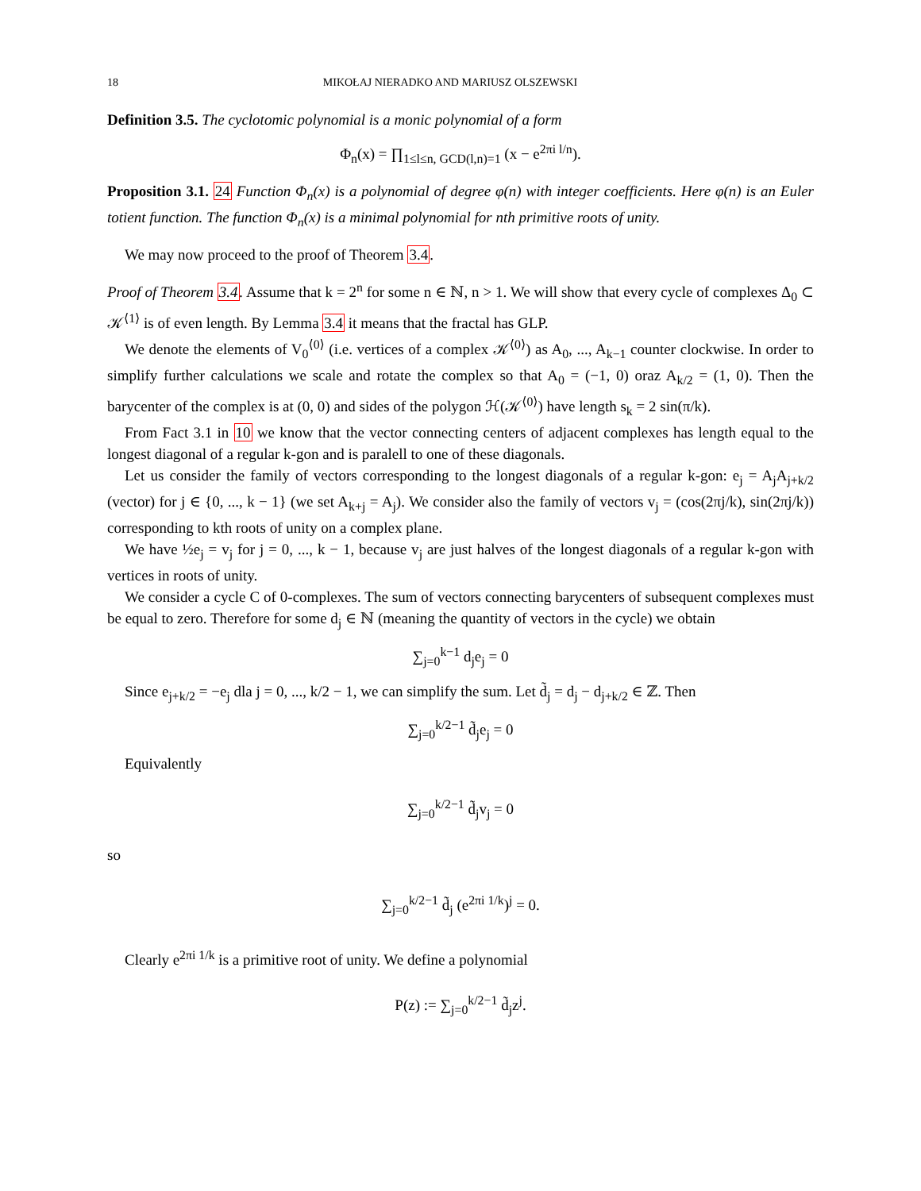18 MIKOŁAJ NIERADKO AND MARIUSZ OLSZEWSKI
Definition 3.5. The cyclotomic polynomial is a monic polynomial of a form
Φ<sub>n</sub>(x) = ∏<sub>1≤l≤n, GCD(l,n)=1</sub> (x − e<sup>2πi l/n</sup>).
Proposition 3.1. 24 Function Φ<sub>n</sub>(x) is a polynomial of degree φ(n) with integer coefficients. Here φ(n) is an Euler totient function. The function Φ<sub>n</sub>(x) is a minimal polynomial for nth primitive roots of unity.
We may now proceed to the proof of Theorem 3.4.
Proof of Theorem 3.4. Assume that k = 2<sup>n</sup> for some n ∈ ℕ, n > 1. We will show that every cycle of complexes Δ<sub>0</sub> ⊂ 𝒦<sup>⟨1⟩</sup> is of even length. By Lemma 3.4 it means that the fractal has GLP.
We denote the elements of V<sub>0</sub><sup>⟨0⟩</sup> (i.e. vertices of a complex 𝒦<sup>⟨0⟩</sup>) as A<sub>0</sub>, ..., A<sub>k−1</sub> counter clockwise. In order to simplify further calculations we scale and rotate the complex so that A<sub>0</sub> = (−1, 0) oraz A<sub>k/2</sub> = (1, 0). Then the barycenter of the complex is at (0, 0) and sides of the polygon ℋ(𝒦<sup>⟨0⟩</sup>) have length s<sub>k</sub> = 2 sin(π/k).
From Fact 3.1 in 10 we know that the vector connecting centers of adjacent complexes has length equal to the longest diagonal of a regular k-gon and is paralell to one of these diagonals.
Let us consider the family of vectors corresponding to the longest diagonals of a regular k-gon: e<sub>j</sub> = A<sub>j</sub>A<sub>j+k/2</sub> (vector) for j ∈ {0, ..., k − 1} (we set A<sub>k+j</sub> = A<sub>j</sub>). We consider also the family of vectors v<sub>j</sub> = (cos(2πj/k), sin(2πj/k)) corresponding to kth roots of unity on a complex plane.
We have ½e<sub>j</sub> = v<sub>j</sub> for j = 0, ..., k − 1, because v<sub>j</sub> are just halves of the longest diagonals of a regular k-gon with vertices in roots of unity.
We consider a cycle C of 0-complexes. The sum of vectors connecting barycenters of subsequent complexes must be equal to zero. Therefore for some d<sub>j</sub> ∈ ℕ (meaning the quantity of vectors in the cycle) we obtain
∑<sub>j=0</sub><sup>k−1</sup> d<sub>j</sub>e<sub>j</sub> = 0
Since e<sub>j+k/2</sub> = −e<sub>j</sub> dla j = 0, ..., k/2 − 1, we can simplify the sum. Let d̃<sub>j</sub> = d<sub>j</sub> − d<sub>j+k/2</sub> ∈ ℤ. Then
∑<sub>j=0</sub><sup>k/2−1</sup> d̃<sub>j</sub>e<sub>j</sub> = 0
Equivalently
∑<sub>j=0</sub><sup>k/2−1</sup> d̃<sub>j</sub>v<sub>j</sub> = 0
so
∑<sub>j=0</sub><sup>k/2−1</sup> d̃<sub>j</sub> (e<sup>2πi 1/k</sup>)<sup>j</sup> = 0.
Clearly e<sup>2πi 1/k</sup> is a primitive root of unity. We define a polynomial
P(z) := ∑<sub>j=0</sub><sup>k/2−1</sup> d̃<sub>j</sub>z<sup>j</sup>.